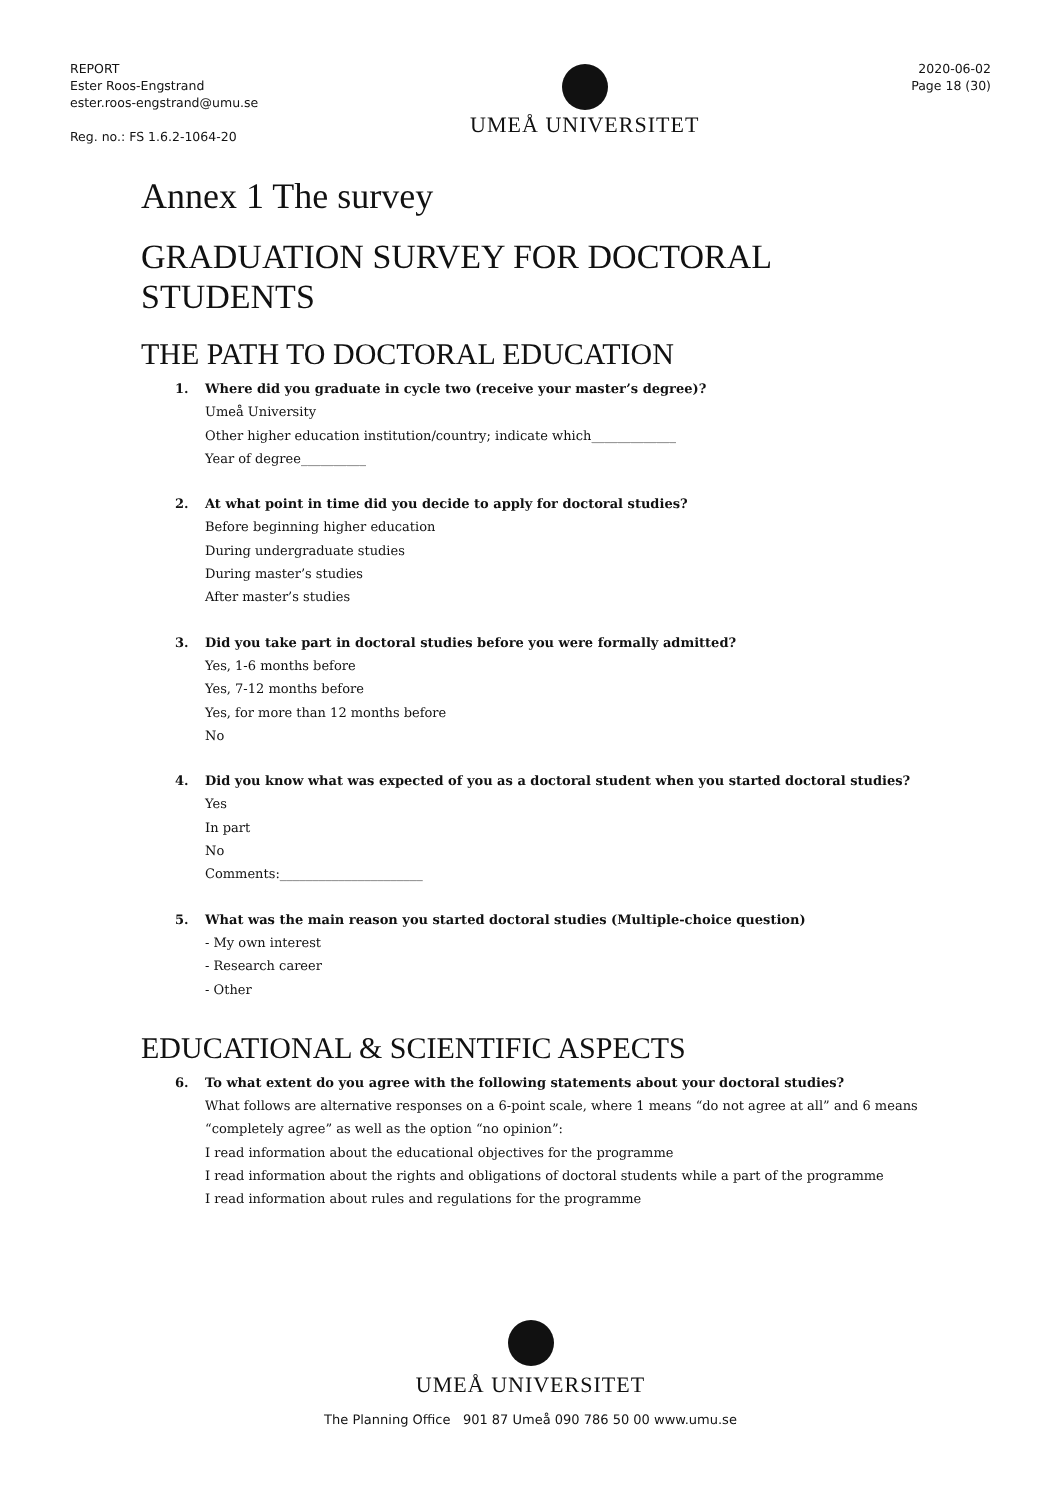REPORT
Ester Roos-Engstrand
ester.roos-engstrand@umu.se
Reg. no.: FS 1.6.2-1064-20
UMEÅ UNIVERSITET
2020-06-02
Page 18 (30)
Annex 1 The survey
GRADUATION SURVEY FOR DOCTORAL
STUDENTS
THE PATH TO DOCTORAL EDUCATION
1. Where did you graduate in cycle two (receive your master’s degree)?
Umeå University
Other higher education institution/country; indicate which_____________
Year of degree__________
2. At what point in time did you decide to apply for doctoral studies?
Before beginning higher education
During undergraduate studies
During master’s studies
After master’s studies
3. Did you take part in doctoral studies before you were formally admitted?
Yes, 1-6 months before
Yes, 7-12 months before
Yes, for more than 12 months before
No
4. Did you know what was expected of you as a doctoral student when you started doctoral studies?
Yes
In part
No
Comments:______________________
5. What was the main reason you started doctoral studies (Multiple-choice question)
- My own interest
- Research career
- Other
EDUCATIONAL & SCIENTIFIC ASPECTS
6. To what extent do you agree with the following statements about your doctoral studies?
What follows are alternative responses on a 6-point scale, where 1 means “do not agree at all” and 6 means
“completely agree” as well as the option “no opinion”:
I read information about the educational objectives for the programme
I read information about the rights and obligations of doctoral students while a part of the programme
I read information about rules and regulations for the programme
UMEÅ UNIVERSITET
The Planning Office 901 87 Umeå 090 786 50 00 www.umu.se